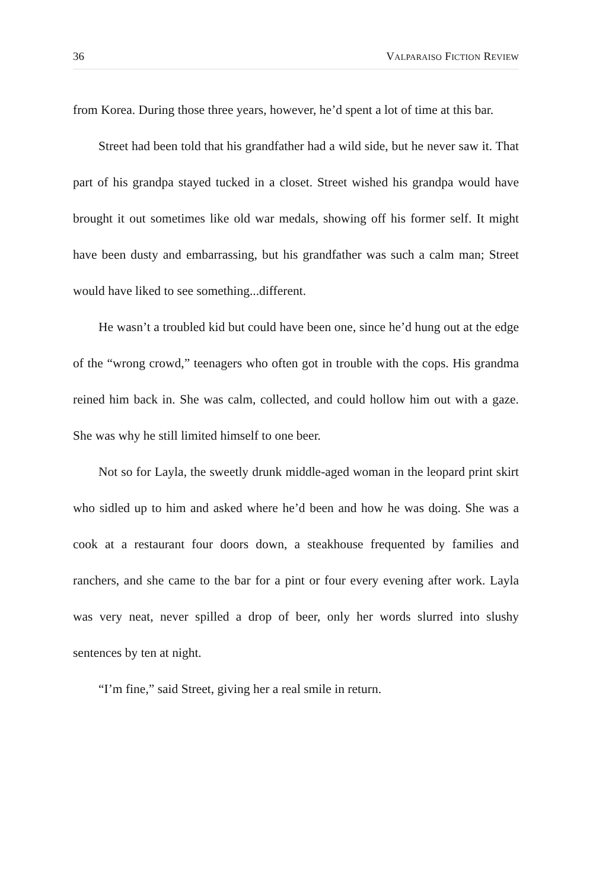36 VALPARAISO FICTION REVIEW
from Korea. During those three years, however, he’d spent a lot of time at this bar.
Street had been told that his grandfather had a wild side, but he never saw it. That part of his grandpa stayed tucked in a closet. Street wished his grandpa would have brought it out sometimes like old war medals, showing off his former self. It might have been dusty and embarrassing, but his grandfather was such a calm man; Street would have liked to see something...different.
He wasn’t a troubled kid but could have been one, since he’d hung out at the edge of the “wrong crowd,” teenagers who often got in trouble with the cops. His grandma reined him back in. She was calm, collected, and could hollow him out with a gaze. She was why he still limited himself to one beer.
Not so for Layla, the sweetly drunk middle-aged woman in the leopard print skirt who sidled up to him and asked where he’d been and how he was doing. She was a cook at a restaurant four doors down, a steakhouse frequented by families and ranchers, and she came to the bar for a pint or four every evening after work. Layla was very neat, never spilled a drop of beer, only her words slurred into slushy sentences by ten at night.
“I’m fine,” said Street, giving her a real smile in return.